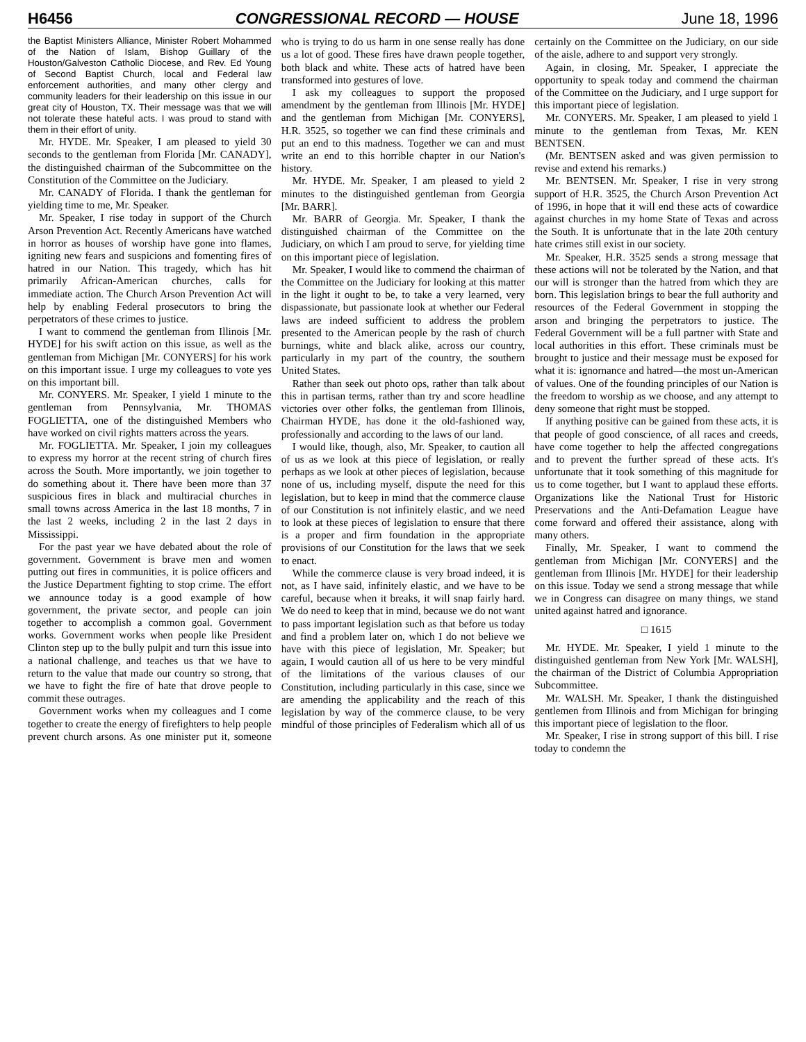H6456 CONGRESSIONAL RECORD — HOUSE June 18, 1996
the Baptist Ministers Alliance, Minister Robert Mohammed of the Nation of Islam, Bishop Guillary of the Houston/Galveston Catholic Diocese, and Rev. Ed Young of Second Baptist Church, local and Federal law enforcement authorities, and many other clergy and community leaders for their leadership on this issue in our great city of Houston, TX. Their message was that we will not tolerate these hateful acts. I was proud to stand with them in their effort of unity.
Mr. HYDE. Mr. Speaker, I am pleased to yield 30 seconds to the gentleman from Florida [Mr. CANADY], the distinguished chairman of the Subcommittee on the Constitution of the Committee on the Judiciary.
Mr. CANADY of Florida. I thank the gentleman for yielding time to me, Mr. Speaker.
Mr. Speaker, I rise today in support of the Church Arson Prevention Act. Recently Americans have watched in horror as houses of worship have gone into flames, igniting new fears and suspicions and fomenting fires of hatred in our Nation. This tragedy, which has hit primarily African-American churches, calls for immediate action. The Church Arson Prevention Act will help by enabling Federal prosecutors to bring the perpetrators of these crimes to justice.
I want to commend the gentleman from Illinois [Mr. HYDE] for his swift action on this issue, as well as the gentleman from Michigan [Mr. CONYERS] for his work on this important issue. I urge my colleagues to vote yes on this important bill.
Mr. CONYERS. Mr. Speaker, I yield 1 minute to the gentleman from Pennsylvania, Mr. THOMAS FOGLIETTA, one of the distinguished Members who have worked on civil rights matters across the years.
Mr. FOGLIETTA. Mr. Speaker, I join my colleagues to express my horror at the recent string of church fires across the South. More importantly, we join together to do something about it. There have been more than 37 suspicious fires in black and multiracial churches in small towns across America in the last 18 months, 7 in the last 2 weeks, including 2 in the last 2 days in Mississippi.
For the past year we have debated about the role of government. Government is brave men and women putting out fires in communities, it is police officers and the Justice Department fighting to stop crime. The effort we announce today is a good example of how government, the private sector, and people can join together to accomplish a common goal. Government works. Government works when people like President Clinton step up to the bully pulpit and turn this issue into a national challenge, and teaches us that we have to return to the value that made our country so strong, that we have to fight the fire of hate that drove people to commit these outrages.
Government works when my colleagues and I come together to create the energy of firefighters to help people prevent church arsons. As one minister put it, someone who is trying to do us harm in one sense really has done us a lot of good. These fires have drawn people together, both black and white. These acts of hatred have been transformed into gestures of love.
I ask my colleagues to support the proposed amendment by the gentleman from Illinois [Mr. HYDE] and the gentleman from Michigan [Mr. CONYERS], H.R. 3525, so together we can find these criminals and put an end to this madness. Together we can and must write an end to this horrible chapter in our Nation's history.
Mr. HYDE. Mr. Speaker, I am pleased to yield 2 minutes to the distinguished gentleman from Georgia [Mr. BARR].
Mr. BARR of Georgia. Mr. Speaker, I thank the distinguished chairman of the Committee on the Judiciary, on which I am proud to serve, for yielding time on this important piece of legislation.
Mr. Speaker, I would like to commend the chairman of the Committee on the Judiciary for looking at this matter in the light it ought to be, to take a very learned, very dispassionate, but passionate look at whether our Federal laws are indeed sufficient to address the problem presented to the American people by the rash of church burnings, white and black alike, across our country, particularly in my part of the country, the southern United States.
Rather than seek out photo ops, rather than talk about this in partisan terms, rather than try and score headline victories over other folks, the gentleman from Illinois, Chairman HYDE, has done it the old-fashioned way, professionally and according to the laws of our land.
I would like, though, also, Mr. Speaker, to caution all of us as we look at this piece of legislation, or really perhaps as we look at other pieces of legislation, because none of us, including myself, dispute the need for this legislation, but to keep in mind that the commerce clause of our Constitution is not infinitely elastic, and we need to look at these pieces of legislation to ensure that there is a proper and firm foundation in the appropriate provisions of our Constitution for the laws that we seek to enact.
While the commerce clause is very broad indeed, it is not, as I have said, infinitely elastic, and we have to be careful, because when it breaks, it will snap fairly hard. We do need to keep that in mind, because we do not want to pass important legislation such as that before us today and find a problem later on, which I do not believe we have with this piece of legislation, Mr. Speaker; but again, I would caution all of us here to be very mindful of the limitations of the various clauses of our Constitution, including particularly in this case, since we are amending the applicability and the reach of this legislation by way of the commerce clause, to be very mindful of those principles of Federalism which all of us certainly on the Committee on the Judiciary, on our side of the aisle, adhere to and support very strongly.
Again, in closing, Mr. Speaker, I appreciate the opportunity to speak today and commend the chairman of the Committee on the Judiciary, and I urge support for this important piece of legislation.
Mr. CONYERS. Mr. Speaker, I am pleased to yield 1 minute to the gentleman from Texas, Mr. KEN BENTSEN.
(Mr. BENTSEN asked and was given permission to revise and extend his remarks.)
Mr. BENTSEN. Mr. Speaker, I rise in very strong support of H.R. 3525, the Church Arson Prevention Act of 1996, in hope that it will end these acts of cowardice against churches in my home State of Texas and across the South. It is unfortunate that in the late 20th century hate crimes still exist in our society.
Mr. Speaker, H.R. 3525 sends a strong message that these actions will not be tolerated by the Nation, and that our will is stronger than the hatred from which they are born. This legislation brings to bear the full authority and resources of the Federal Government in stopping the arson and bringing the perpetrators to justice. The Federal Government will be a full partner with State and local authorities in this effort. These criminals must be brought to justice and their message must be exposed for what it is: ignornance and hatred—the most un-American of values. One of the founding principles of our Nation is the freedom to worship as we choose, and any attempt to deny someone that right must be stopped.
If anything positive can be gained from these acts, it is that people of good conscience, of all races and creeds, have come together to help the affected congregations and to prevent the further spread of these acts. It's unfortunate that it took something of this magnitude for us to come together, but I want to applaud these efforts. Organizations like the National Trust for Historic Preservations and the Anti-Defamation League have come forward and offered their assistance, along with many others.
Finally, Mr. Speaker, I want to commend the gentleman from Michigan [Mr. CONYERS] and the gentleman from Illinois [Mr. HYDE] for their leadership on this issue. Today we send a strong message that while we in Congress can disagree on many things, we stand united against hatred and ignorance.
□ 1615
Mr. HYDE. Mr. Speaker, I yield 1 minute to the distinguished gentleman from New York [Mr. WALSH], the chairman of the District of Columbia Appropriation Subcommittee.
Mr. WALSH. Mr. Speaker, I thank the distinguished gentlemen from Illinois and from Michigan for bringing this important piece of legislation to the floor.
Mr. Speaker, I rise in strong support of this bill. I rise today to condemn the